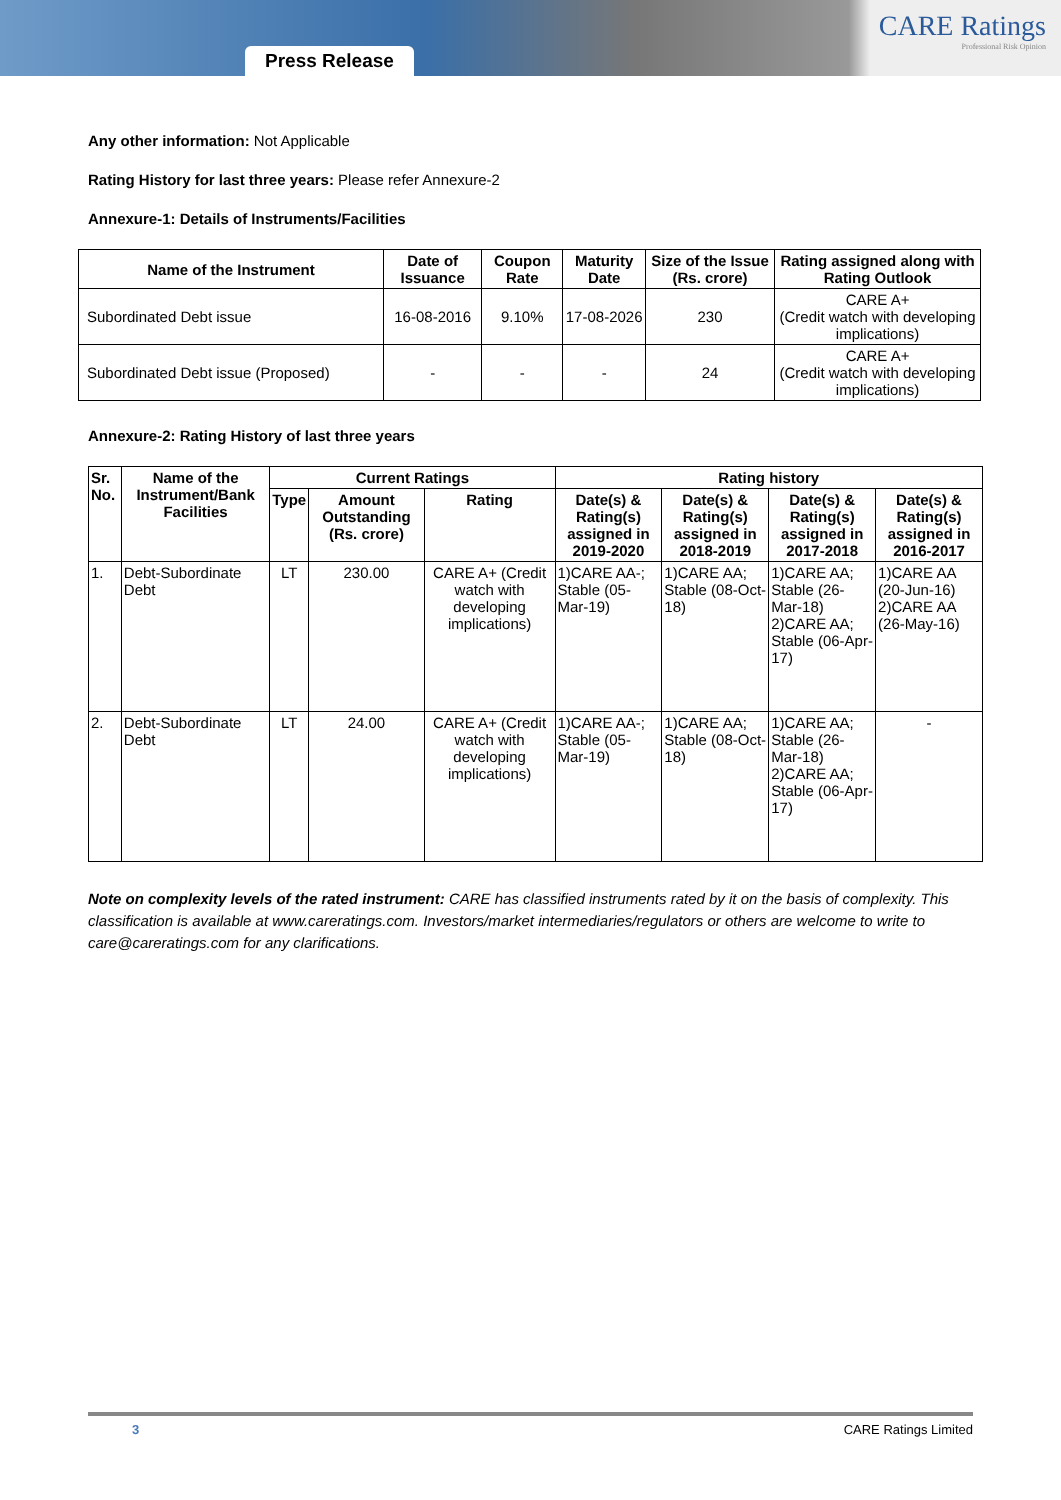Press Release
CARE Ratings
Professional Risk Opinion
Any other information: Not Applicable
Rating History for last three years: Please refer Annexure-2
Annexure-1: Details of Instruments/Facilities
| Name of the Instrument | Date of Issuance | Coupon Rate | Maturity Date | Size of the Issue (Rs. crore) | Rating assigned along with Rating Outlook |
| --- | --- | --- | --- | --- | --- |
| Subordinated Debt issue | 16-08-2016 | 9.10% | 17-08-2026 | 230 | CARE A+ (Credit watch with developing implications) |
| Subordinated Debt issue (Proposed) | - | - | - | 24 | CARE A+ (Credit watch with developing implications) |
Annexure-2: Rating History of last three years
| Sr. No. | Name of the Instrument/Bank Facilities | Current Ratings | | | Rating history | | | |
| --- | --- | --- | --- | --- | --- | --- | --- | --- |
| | | Type | Amount Outstanding (Rs. crore) | Rating | Date(s) & Rating(s) assigned in 2019-2020 | Date(s) & Rating(s) assigned in 2018-2019 | Date(s) & Rating(s) assigned in 2017-2018 | Date(s) & Rating(s) assigned in 2016-2017 |
| 1. | Debt-Subordinate Debt | LT | 230.00 | CARE A+ (Credit watch with developing implications) | 1)CARE AA-; Stable (05-Mar-19) | 1)CARE AA; Stable (08-Oct-18) | 1)CARE AA; Stable (26-Mar-18) 2)CARE AA; Stable (06-Apr-17) | 1)CARE AA (20-Jun-16) 2)CARE AA (26-May-16) |
| 2. | Debt-Subordinate Debt | LT | 24.00 | CARE A+ (Credit watch with developing implications) | 1)CARE AA-; Stable (05-Mar-19) | 1)CARE AA; Stable (08-Oct-18) | 1)CARE AA; Stable (26-Mar-18) 2)CARE AA; Stable (06-Apr-17) | - |
Note on complexity levels of the rated instrument: CARE has classified instruments rated by it on the basis of complexity. This classification is available at www.careratings.com. Investors/market intermediaries/regulators or others are welcome to write to care@careratings.com for any clarifications.
3 CARE Ratings Limited